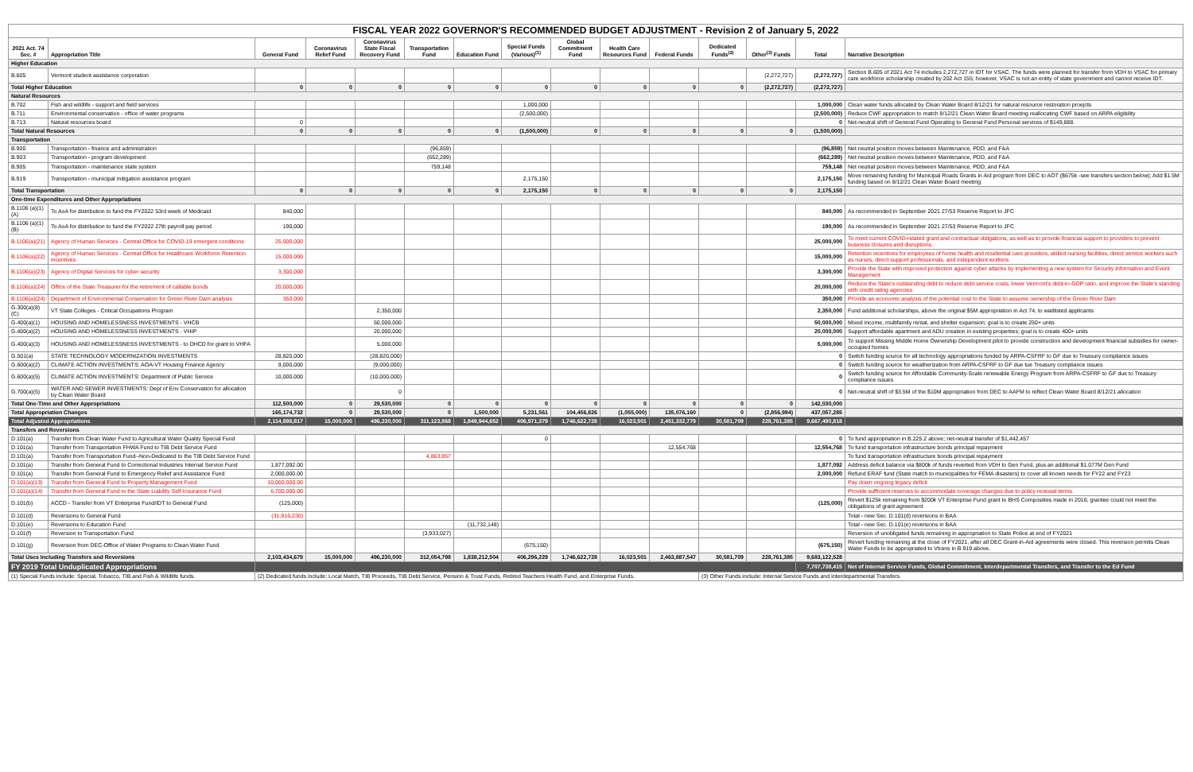| FISCAL YEAR 2022 GOVERNOR'S RECOMMENDED BUDGET ADJUSTMENT - Revision 2 of January 5, 2022 | | | | | | | | | | | | | | |
| 2021 Act. 74 Sec. # | Appropriation Title | General Fund | Coronavirus Relief Fund | Coronavirus State Fiscal Recovery Fund | Transportation Fund | Education Fund | Special Funds (Various)<sup>(1)</sup> | Global Commitment Fund | Health Care Resources Fund | Federal Funds | Dedicated Funds<sup>(2)</sup> | Other<sup>(3)</sup> Funds | Total | Narrative Description |
| Higher Education | | | | | | | | | | | | | | |
| B.605 | Vermont student assistance corporation | | | | | | | | | | | (2,272,727) | (2,272,727) | Section B.605 of 2021 Act 74 includes 2,272,727 in IDT for VSAC. The funds were planned for transfer from VDH to VSAC for primary care workforce scholarship created by 202 Act 155; however, VSAC is not an entity of state government and cannot receive IDT. |
| Total Higher Education | | 0 | 0 | 0 | 0 | 0 | 0 | 0 | 0 | 0 | 0 | (2,272,727) | (2,272,727) | |
| Natural Resources | | | | | | | | | | | | | | |
| B.702 | Fish and wildlife - support and field services | | | | | | 1,000,000 | | | | | | 1,000,000 | Clean water funds allocated by Clean Water Board 8/12/21 for natural resource restoration proejcts |
| B.711 | Environmental conservation - office of water programs | | | | | | (2,500,000) | | | | | | (2,500,000) | Reduce CWF appropriation to match 8/12/21 Clean Water Board meeting reallocating CWF based on ARPA eligibility |
| B.713 | Natural resources board | 0 | | | | | | | | | | | 0 | Net-neutral shift of General Fund Operating to General Fund Personal services of $149,888. |
| Total Natural Resources | | 0 | 0 | 0 | 0 | 0 | (1,500,000) | 0 | 0 | 0 | 0 | 0 | (1,500,000) | |
| Transportation | | | | | | | | | | | | | | |
| B.900 | Transportation - finance and administration | | | | (96,859) | | | | | | | | (96,859) | Net neutral position moves between Maintenance, PDD, and F&A |
| B.903 | Transportation - program development | | | | (662,289) | | | | | | | | (662,289) | Net neutral position moves between Maintenance, PDD, and F&A |
| B.905 | Transportation - maintenance state system | | | | 759,148 | | | | | | | | 759,148 | Net neutral position moves between Maintenance, PDD, and F&A |
| B.919 | Transportation - municipal mitigation assistance program | | | | | | 2,175,150 | | | | | | 2,175,150 | Move remaining funding for Municipal Roads Grants in Aid program from DEC to AOT ($675k -see transfers section below); Add $1.5M funding based on 8/12/21 Clean Water Board meeting |
| Total Transportation | | 0 | 0 | 0 | 0 | 0 | 2,175,150 | 0 | 0 | 0 | 0 | 0 | 2,175,150 | |
| One-time Expenditures and Other Appropriations | | | | | | | | | | | | | | |
| B.1106 (a)(1)(A) | To AoA for distribution to fund the FY2022 53rd week of Medicaid | 840,000 | | | | | | | | | | | 840,000 | As recommended in September 2021 27/53 Reserve Report to JFC |
| B.1106 (a)(1)(B) | To AoA for distribution to fund the FY2022 27th payroll pay period | 190,000 | | | | | | | | | | | 190,000 | As recommended in September 2021 27/53 Reserve Report to JFC |
| B.1106(a)(21) | Agency of Human Services - Central Office for COVID-19 emergent conditions | 25,000,000 | | | | | | | | | | | 25,000,000 | To meet current COVID-related grant and contractual obligations, as well as to provide financial support to providers to prevent business closures and disruptions. |
| B.1106(a)(22) | Agency of Human Services - Central Office for Healthcare Workforce Retention incentives | 15,000,000 | | | | | | | | | | | 15,000,000 | Retention incentives for employees of home health and residential care providers, skilled nursing facilities, direct service workers such as nurses, direct support professionals, and independent workers. |
| B.1106(a)(23) | Agency of Digital Services for cyber security | 3,300,000 | | | | | | | | | | | 3,300,000 | Provide the State with improved protection against cyber attacks by implementing a new system for Security Information and Event Management |
| B.1106(a)(24) | Office of the State Treasurer for the retirement of callable bonds | 20,000,000 | | | | | | | | | | | 20,000,000 | Reduce the State's outstanding debt to reduce debt service costs, lower Vermont's debt-to-GDP ratio, and improve the State's standing with credit rating agencies. |
| B.1106(a)(24) | Department of Environmental Conservation for Green River Dam analysis | 350,000 | | | | | | | | | | | 350,000 | Provide an economic analysis of the potential cost to the State to assume ownership of the Green River Dam |
| G.300(a)(8)(C) | VT State Colleges - Critical Occupations Program | | | 2,350,000 | | | | | | | | | 2,350,000 | Fund additional scholarships, above the original $5M appropriation in Act 74, to waitlisted applicants |
| G.400(a)(1) | HOUSING AND HOMELESSNESS INVESTMENTS - VHCB | | | 50,000,000 | | | | | | | | | 50,000,000 | Mixed income, multifamily rental, and shelter expansion; goal is to create 250+ units |
| G.400(a)(2) | HOUSING AND HOMELESSNESS INVESTMENTS - VHIP | | | 20,000,000 | | | | | | | | | 20,000,000 | Support affordable apartment and ADU creation in existing properties; goal is to create 400+ units |
| G.400(a)(3) | HOUSING AND HOMELESSNESS INVESTMENTS - to DHCD for grant to VHFA | | | 5,000,000 | | | | | | | | | 5,000,000 | To support Missing Middle Home Ownership Development pilot to provide construction and development financial subsidies for owner-occupied homes |
| G.501(a) | STATE TECHNOLOGY MODERNIZATION INVESTMENTS | 28,820,000 | | (28,820,000) | | | | | | | | | 0 | Switch funding source for all technology appropriations funded by ARPA-CSFRF to GF due to Treasury compliance issues |
| G.600(a)(2) | CLIMATE ACTION INVESTMENTS: AOA-VT Housing Finance Agency | 9,000,000 | | (9,000,000) | | | | | | | | | 0 | Switch funding source for weatherization from ARPA-CSFRF to GF due tue Treasury compliance issues |
| G.600(a)(5) | CLIMATE ACTION INVESTMENTS: Department of Public Service | 10,000,000 | | (10,000,000) | | | | | | | | | 0 | Switch funding source for Affordable Community-Scale renewable Energy Program from ARPA-CSFRF to GF due to Treasury compliance issues |
| G.700(a)(5) | WATER AND SEWER INVESTMENTS: Dept of Env Conservation for allocation by Clean Water Board | | | 0 | | | | | | | | | 0 | Net-neutral shift of $3.5M of the $10M appropriation from DEC to AAFM to reflect Clean Water Board 8/12/21 allocation |
| Total One-Time and Other Appropriations | | 112,500,000 | 0 | 29,530,000 | 0 | 0 | 0 | 0 | 0 | 0 | 0 | 0 | 142,030,000 | |
| Total Appropriation Changes | | 165,174,732 | 0 | 29,530,000 | 0 | 1,500,000 | 5,231,561 | 104,456,826 | (1,055,000) | 135,076,160 | 0 | (2,856,994) | 437,057,285 | |
| Total Adjusted Appropriations | | 2,114,898,817 | 15,000,000 | 496,230,000 | 311,123,868 | 1,849,944,652 | 406,971,379 | 1,746,622,728 | 16,023,501 | 2,451,332,779 | 30,581,709 | 228,761,385 | 9,667,490,818 | |
| Transfers and Reversions | | | | | | | | | | | | | | |
| D.101(a) | Transfer from Clean Water Fund to Agricultural Water Quality Special Fund | | | | | | 0 | | | | | | 0 | To fund appropriation in B.225.2 above; net-neutral transfer of $1,442,457 |
| D.101(a) | Transfer from Transportation FHWA Fund to TIB Debt Service Fund | | | | | | | | | 12,554,768 | | | 12,554,768 | To fund transportation infrastructure bonds principal repayment |
| D.101(a) | Transfer from Transportation Fund--Non-Dedicated to the TIB Debt Service Fund | | | | 4,863,957 | | | | | | | | | To fund transportation infrastructure bonds principal repayment |
| D.101(a) | Transfer from General Fund to Correctional Industries Internal Service Fund | 1,877,092.00 | | | | | | | | | | | 1,877,092 | Address deficit balance via $800k of funds reverted from VDH to Gen Fund, plus an additional $1.077M Gen Fund |
| D.101(a) | Transfer from General Fund to Emergency Relief and Assistance Fund | 2,000,000.00 | | | | | | | | | | | 2,000,000 | Refund ERAF fund (State match to municipalities for FEMA disasters) to cover all known needs for FY22 and FY23 |
| D.101(a)(13) | Transfer from General Fund to Property Management Fund | 10,000,000.00 | | | | | | | | | | | | Pay down ongoing legacy deficit |
| D.101(a)(14) | Transfer from General Fund to the State Liability Self-Insurance Fund | 6,700,000.00 | | | | | | | | | | | | Provide sufficient reserves to accommodate coverage changes due to policy renewal terms. |
| D.101(b) | ACCD - Transfer from VT Enterprise Fund/IDT to General Fund | (125,000) | | | | | | | | | | | (125,000) | Revert $125k remaining from $200k VT Enterprise Fund grant to BHS Composities made in 2016; grantee could not meet the obligations of grant agreement |
| D.101(d) | Reversions to General Fund | (31,916,230) | | | | | | | | | | | | Total - new Sec. D.101(d) reversions in BAA |
| D.101(e) | Reversions to Education Fund | | | | | (11,732,148) | | | | | | | | Total - new Sec. D.101(e) reversions in BAA |
| D.101(f) | Reversion to Transportation Fund | | | | (3,933,027) | | | | | | | | | Reversion of unobligated funds remaining in appropriation to State Police at end of FY2021 |
| D.101(g) | Reversion from DEC-Office of Water Programs to Clean Water Fund | | | | | | (675,150) | | | | | | (675,150) | Revert funding remaining at the close of FY2021, after all DEC Grant-in-Aid agreements were closed. This reversion permits Clean Water Funds to be appropriated to Vtrans in B.919 above. |
| Total Uses Including Transfers and Reversions | | 2,103,434,679 | 15,000,000 | 496,230,000 | 312,054,798 | 1,838,212,504 | 406,296,229 | 1,746,622,728 | 16,023,501 | 2,463,887,547 | 30,581,709 | 228,761,385 | 9,683,122,528 | |
| FY 2019 Total Unduplicated Appropriations | | | | | | | | | | | | | 7,707,738,415 | Net of Internal Service Funds, Global Commitment, Interdepartmental Transfers, and Transfer to the Ed Fund |
| (1) Special Funds include: Special, Tobacco, TIB and Fish & Wildlife funds. | | (2) Dedicated funds include: Local Match, TIB Proceeds, TIB Debt Service, Pension & Trust Funds, Retired Teachers Health Fund, and Enterprise Funds. | | | | | | | | | (3) Other Funds include: Internal Service Funds and Interdepartmental Transfers. | | | |